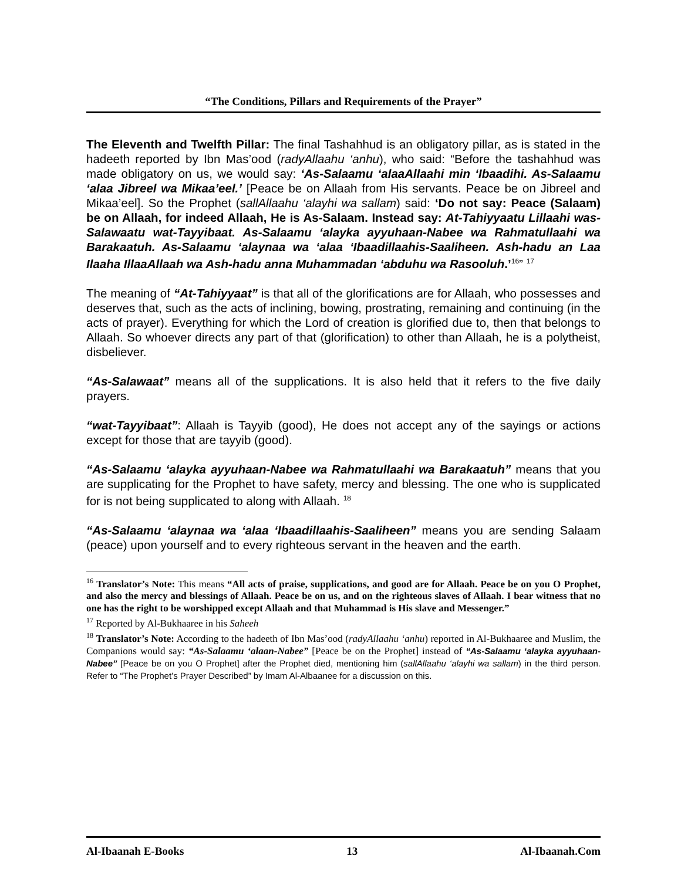“The Conditions, Pillars and Requirements of the Prayer”
The Eleventh and Twelfth Pillar: The final Tashahhud is an obligatory pillar, as is stated in the hadeeth reported by Ibn Mas’ood (radyAllaahu ‘anhu), who said: “Before the tashahhud was made obligatory on us, we would say: ‘As-Salaamu ‘alaaAllaahi min ‘Ibaadihi. As-Salaamu ‘alaa Jibreel wa Mikaa’eel.’ [Peace be on Allaah from His servants. Peace be on Jibreel and Mikaa’eel]. So the Prophet (sallAllaahu ‘alayhi wa sallam) said: ‘Do not say: Peace (Salaam) be on Allaah, for indeed Allaah, He is As-Salaam. Instead say: At-Tahiyyaatu Lillaahi was-Salawaatu wat-Tayyibaat. As-Salaamu ‘alayka ayyuhaan-Nabee wa Rahmatullaahi wa Barakaatuh. As-Salaamu ‘alaynaa wa ‘alaa ‘Ibaadillaahis-Saaliheen. Ash-hadu an Laa Ilaaha IllaaAllaah wa Ash-hadu anna Muhammadan ‘abduhu wa Rasooluh.’<sup>16</sup>” <sup>17</sup>
The meaning of “At-Tahiyyaat” is that all of the glorifications are for Allaah, who possesses and deserves that, such as the acts of inclining, bowing, prostrating, remaining and continuing (in the acts of prayer). Everything for which the Lord of creation is glorified due to, then that belongs to Allaah. So whoever directs any part of that (glorification) to other than Allaah, he is a polytheist, disbeliever.
“As-Salawaat” means all of the supplications. It is also held that it refers to the five daily prayers.
“wat-Tayyibaat”: Allaah is Tayyib (good), He does not accept any of the sayings or actions except for those that are tayyib (good).
“As-Salaamu ‘alayka ayyuhaan-Nabee wa Rahmatullaahi wa Barakaatuh” means that you are supplicating for the Prophet to have safety, mercy and blessing. The one who is supplicated for is not being supplicated to along with Allaah. <sup>18</sup>
“As-Salaamu ‘alaynaa wa ‘alaa ‘Ibaadillaahis-Saaliheen” means you are sending Salaam (peace) upon yourself and to every righteous servant in the heaven and the earth.
<sup>16</sup> Translator’s Note: This means “All acts of praise, supplications, and good are for Allaah. Peace be on you O Prophet, and also the mercy and blessings of Allaah. Peace be on us, and on the righteous slaves of Allaah. I bear witness that no one has the right to be worshipped except Allaah and that Muhammad is His slave and Messenger.”
<sup>17</sup> Reported by Al-Bukhaaree in his Saheeh
<sup>18</sup> Translator’s Note: According to the hadeeth of Ibn Mas’ood (radyAllaahu ‘anhu) reported in Al-Bukhaaree and Muslim, the Companions would say: “As-Salaamu ‘alaan-Nabee” [Peace be on the Prophet] instead of “As-Salaamu ‘alayka ayyuhaan-Nabee” [Peace be on you O Prophet] after the Prophet died, mentioning him (sallAllaahu ‘alayhi wa sallam) in the third person. Refer to “The Prophet’s Prayer Described” by Imam Al-Albaanee for a discussion on this.
Al-Ibaanah E-Books 13 Al-Ibaanah.Com